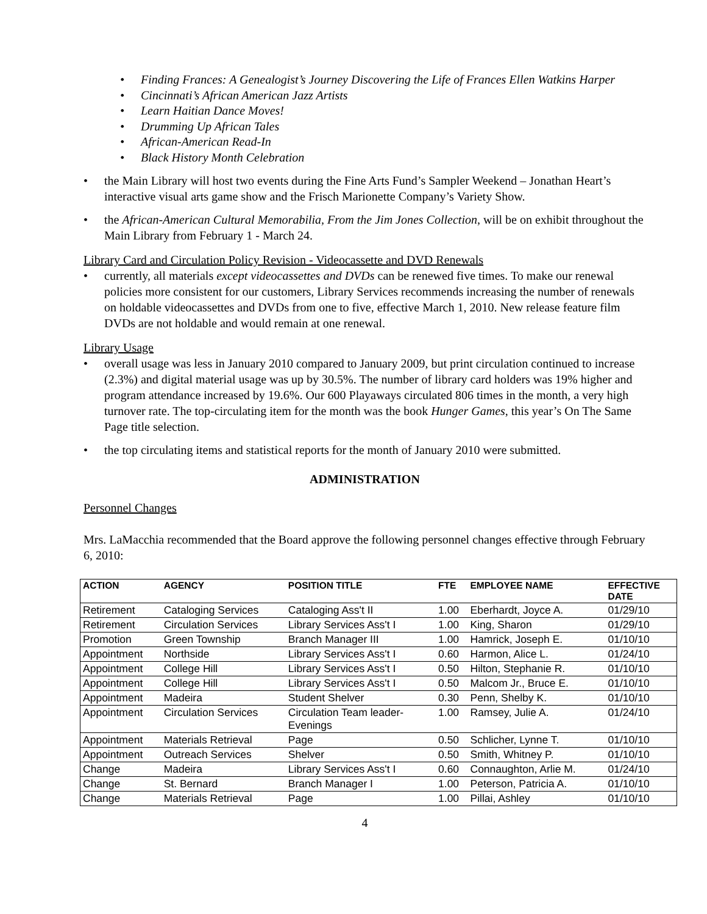Finding Frances: A Genealogist’s Journey Discovering the Life of Frances Ellen Watkins Harper
Cincinnati’s African American Jazz Artists
Learn Haitian Dance Moves!
Drumming Up African Tales
African-American Read-In
Black History Month Celebration
the Main Library will host two events during the Fine Arts Fund’s Sampler Weekend – Jonathan Heart’s interactive visual arts game show and the Frisch Marionette Company’s Variety Show.
the African-American Cultural Memorabilia, From the Jim Jones Collection, will be on exhibit throughout the Main Library from February 1 - March 24.
Library Card and Circulation Policy Revision - Videocassette and DVD Renewals
currently, all materials except videocassettes and DVDs can be renewed five times. To make our renewal policies more consistent for our customers, Library Services recommends increasing the number of renewals on holdable videocassettes and DVDs from one to five, effective March 1, 2010. New release feature film DVDs are not holdable and would remain at one renewal.
Library Usage
overall usage was less in January 2010 compared to January 2009, but print circulation continued to increase (2.3%) and digital material usage was up by 30.5%. The number of library card holders was 19% higher and program attendance increased by 19.6%. Our 600 Playaways circulated 806 times in the month, a very high turnover rate. The top-circulating item for the month was the book Hunger Games, this year’s On The Same Page title selection.
the top circulating items and statistical reports for the month of January 2010 were submitted.
ADMINISTRATION
Personnel Changes
Mrs. LaMacchia recommended that the Board approve the following personnel changes effective through February 6, 2010:
| ACTION | AGENCY | POSITION TITLE | FTE | EMPLOYEE NAME | EFFECTIVE DATE |
| --- | --- | --- | --- | --- | --- |
| Retirement | Cataloging Services | Cataloging Ass't II | 1.00 | Eberhardt, Joyce A. | 01/29/10 |
| Retirement | Circulation Services | Library Services Ass't I | 1.00 | King, Sharon | 01/29/10 |
| Promotion | Green Township | Branch Manager III | 1.00 | Hamrick, Joseph E. | 01/10/10 |
| Appointment | Northside | Library Services Ass't I | 0.60 | Harmon, Alice L. | 01/24/10 |
| Appointment | College Hill | Library Services Ass't I | 0.50 | Hilton, Stephanie R. | 01/10/10 |
| Appointment | College Hill | Library Services Ass't I | 0.50 | Malcom Jr., Bruce E. | 01/10/10 |
| Appointment | Madeira | Student Shelver | 0.30 | Penn, Shelby K. | 01/10/10 |
| Appointment | Circulation Services | Circulation Team leader- Evenings | 1.00 | Ramsey, Julie A. | 01/24/10 |
| Appointment | Materials Retrieval | Page | 0.50 | Schlicher, Lynne T. | 01/10/10 |
| Appointment | Outreach Services | Shelver | 0.50 | Smith, Whitney P. | 01/10/10 |
| Change | Madeira | Library Services Ass't I | 0.60 | Connaughton, Arlie M. | 01/24/10 |
| Change | St. Bernard | Branch Manager I | 1.00 | Peterson, Patricia A. | 01/10/10 |
| Change | Materials Retrieval | Page | 1.00 | Pillai, Ashley | 01/10/10 |
4